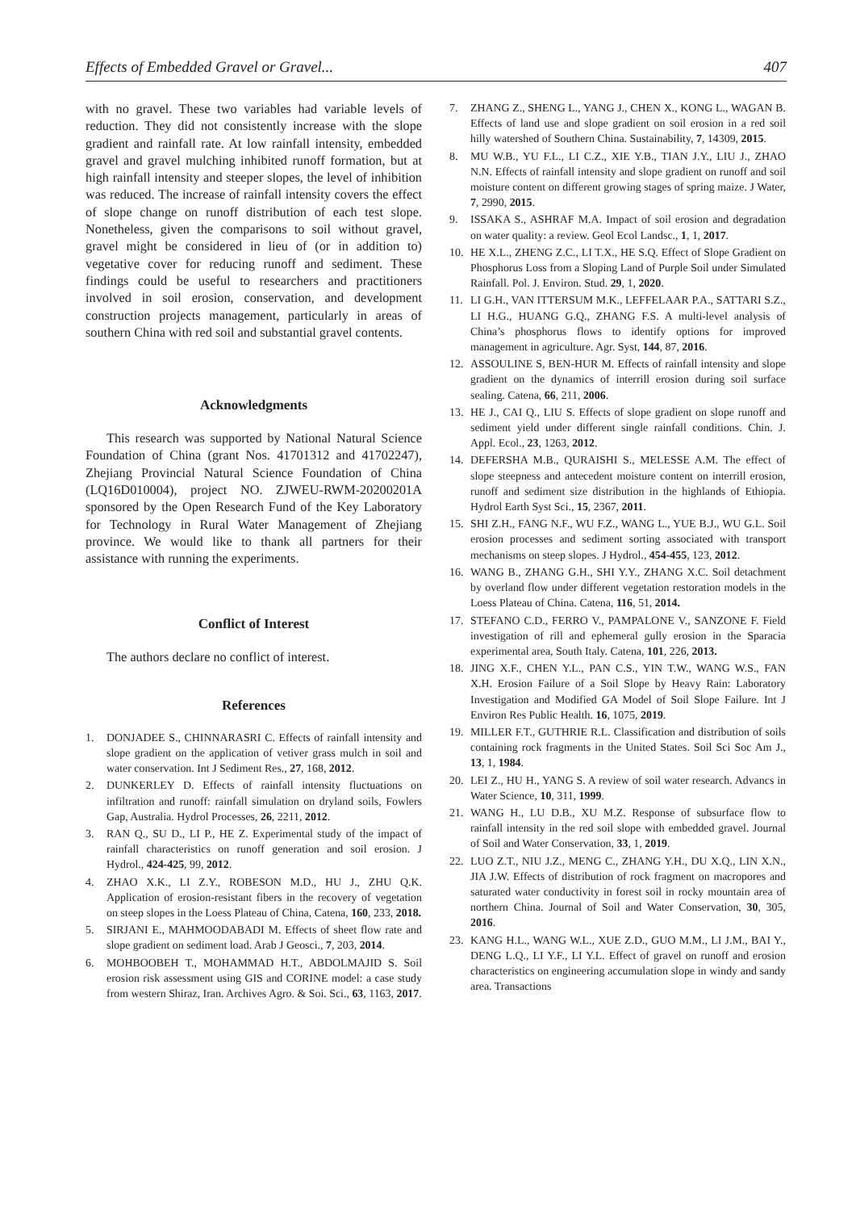Effects of Embedded Gravel or Gravel... 407
with no gravel. These two variables had variable levels of reduction. They did not consistently increase with the slope gradient and rainfall rate. At low rainfall intensity, embedded gravel and gravel mulching inhibited runoff formation, but at high rainfall intensity and steeper slopes, the level of inhibition was reduced. The increase of rainfall intensity covers the effect of slope change on runoff distribution of each test slope. Nonetheless, given the comparisons to soil without gravel, gravel might be considered in lieu of (or in addition to) vegetative cover for reducing runoff and sediment. These findings could be useful to researchers and practitioners involved in soil erosion, conservation, and development construction projects management, particularly in areas of southern China with red soil and substantial gravel contents.
Acknowledgments
This research was supported by National Natural Science Foundation of China (grant Nos. 41701312 and 41702247), Zhejiang Provincial Natural Science Foundation of China (LQ16D010004), project NO. ZJWEU-RWM-20200201A sponsored by the Open Research Fund of the Key Laboratory for Technology in Rural Water Management of Zhejiang province. We would like to thank all partners for their assistance with running the experiments.
Conflict of Interest
The authors declare no conflict of interest.
References
1. DONJADEE S., CHINNARASRI C. Effects of rainfall intensity and slope gradient on the application of vetiver grass mulch in soil and water conservation. Int J Sediment Res., 27, 168, 2012.
2. DUNKERLEY D. Effects of rainfall intensity fluctuations on infiltration and runoff: rainfall simulation on dryland soils, Fowlers Gap, Australia. Hydrol Processes, 26, 2211, 2012.
3. RAN Q., SU D., LI P., HE Z. Experimental study of the impact of rainfall characteristics on runoff generation and soil erosion. J Hydrol., 424-425, 99, 2012.
4. ZHAO X.K., LI Z.Y., ROBESON M.D., HU J., ZHU Q.K. Application of erosion-resistant fibers in the recovery of vegetation on steep slopes in the Loess Plateau of China, Catena, 160, 233, 2018.
5. SIRJANI E., MAHMOODABADI M. Effects of sheet flow rate and slope gradient on sediment load. Arab J Geosci., 7, 203, 2014.
6. MOHBOOBEH T., MOHAMMAD H.T., ABDOLMAJID S. Soil erosion risk assessment using GIS and CORINE model: a case study from western Shiraz, Iran. Archives Agro. & Soi. Sci., 63, 1163, 2017.
7. ZHANG Z., SHENG L., YANG J., CHEN X., KONG L., WAGAN B. Effects of land use and slope gradient on soil erosion in a red soil hilly watershed of Southern China. Sustainability, 7, 14309, 2015.
8. MU W.B., YU F.L., LI C.Z., XIE Y.B., TIAN J.Y., LIU J., ZHAO N.N. Effects of rainfall intensity and slope gradient on runoff and soil moisture content on different growing stages of spring maize. J Water, 7, 2990, 2015.
9. ISSAKA S., ASHRAF M.A. Impact of soil erosion and degradation on water quality: a review. Geol Ecol Landsc., 1, 1, 2017.
10. HE X.L., ZHENG Z.C., LI T.X., HE S.Q. Effect of Slope Gradient on Phosphorus Loss from a Sloping Land of Purple Soil under Simulated Rainfall. Pol. J. Environ. Stud. 29, 1, 2020.
11. LI G.H., VAN ITTERSUM M.K., LEFFELAAR P.A., SATTARI S.Z., LI H.G., HUANG G.Q., ZHANG F.S. A multi-level analysis of China’s phosphorus flows to identify options for improved management in agriculture. Agr. Syst, 144, 87, 2016.
12. ASSOULINE S, BEN-HUR M. Effects of rainfall intensity and slope gradient on the dynamics of interrill erosion during soil surface sealing. Catena, 66, 211, 2006.
13. HE J., CAI Q., LIU S. Effects of slope gradient on slope runoff and sediment yield under different single rainfall conditions. Chin. J. Appl. Ecol., 23, 1263, 2012.
14. DEFERSHA M.B., QURAISHI S., MELESSE A.M. The effect of slope steepness and antecedent moisture content on interrill erosion, runoff and sediment size distribution in the highlands of Ethiopia. Hydrol Earth Syst Sci., 15, 2367, 2011.
15. SHI Z.H., FANG N.F., WU F.Z., WANG L., YUE B.J., WU G.L. Soil erosion processes and sediment sorting associated with transport mechanisms on steep slopes. J Hydrol., 454-455, 123, 2012.
16. WANG B., ZHANG G.H., SHI Y.Y., ZHANG X.C. Soil detachment by overland flow under different vegetation restoration models in the Loess Plateau of China. Catena, 116, 51, 2014.
17. STEFANO C.D., FERRO V., PAMPALONE V., SANZONE F. Field investigation of rill and ephemeral gully erosion in the Sparacia experimental area, South Italy. Catena, 101, 226, 2013.
18. JING X.F., CHEN Y.L., PAN C.S., YIN T.W., WANG W.S., FAN X.H. Erosion Failure of a Soil Slope by Heavy Rain: Laboratory Investigation and Modified GA Model of Soil Slope Failure. Int J Environ Res Public Health. 16, 1075, 2019.
19. MILLER F.T., GUTHRIE R.L. Classification and distribution of soils containing rock fragments in the United States. Soil Sci Soc Am J., 13, 1, 1984.
20. LEI Z., HU H., YANG S. A review of soil water research. Advancs in Water Science, 10, 311, 1999.
21. WANG H., LU D.B., XU M.Z. Response of subsurface flow to rainfall intensity in the red soil slope with embedded gravel. Journal of Soil and Water Conservation, 33, 1, 2019.
22. LUO Z.T., NIU J.Z., MENG C., ZHANG Y.H., DU X.Q., LIN X.N., JIA J.W. Effects of distribution of rock fragment on macropores and saturated water conductivity in forest soil in rocky mountain area of northern China. Journal of Soil and Water Conservation, 30, 305, 2016.
23. KANG H.L., WANG W.L., XUE Z.D., GUO M.M., LI J.M., BAI Y., DENG L.Q., LI Y.F., LI Y.L. Effect of gravel on runoff and erosion characteristics on engineering accumulation slope in windy and sandy area. Transactions